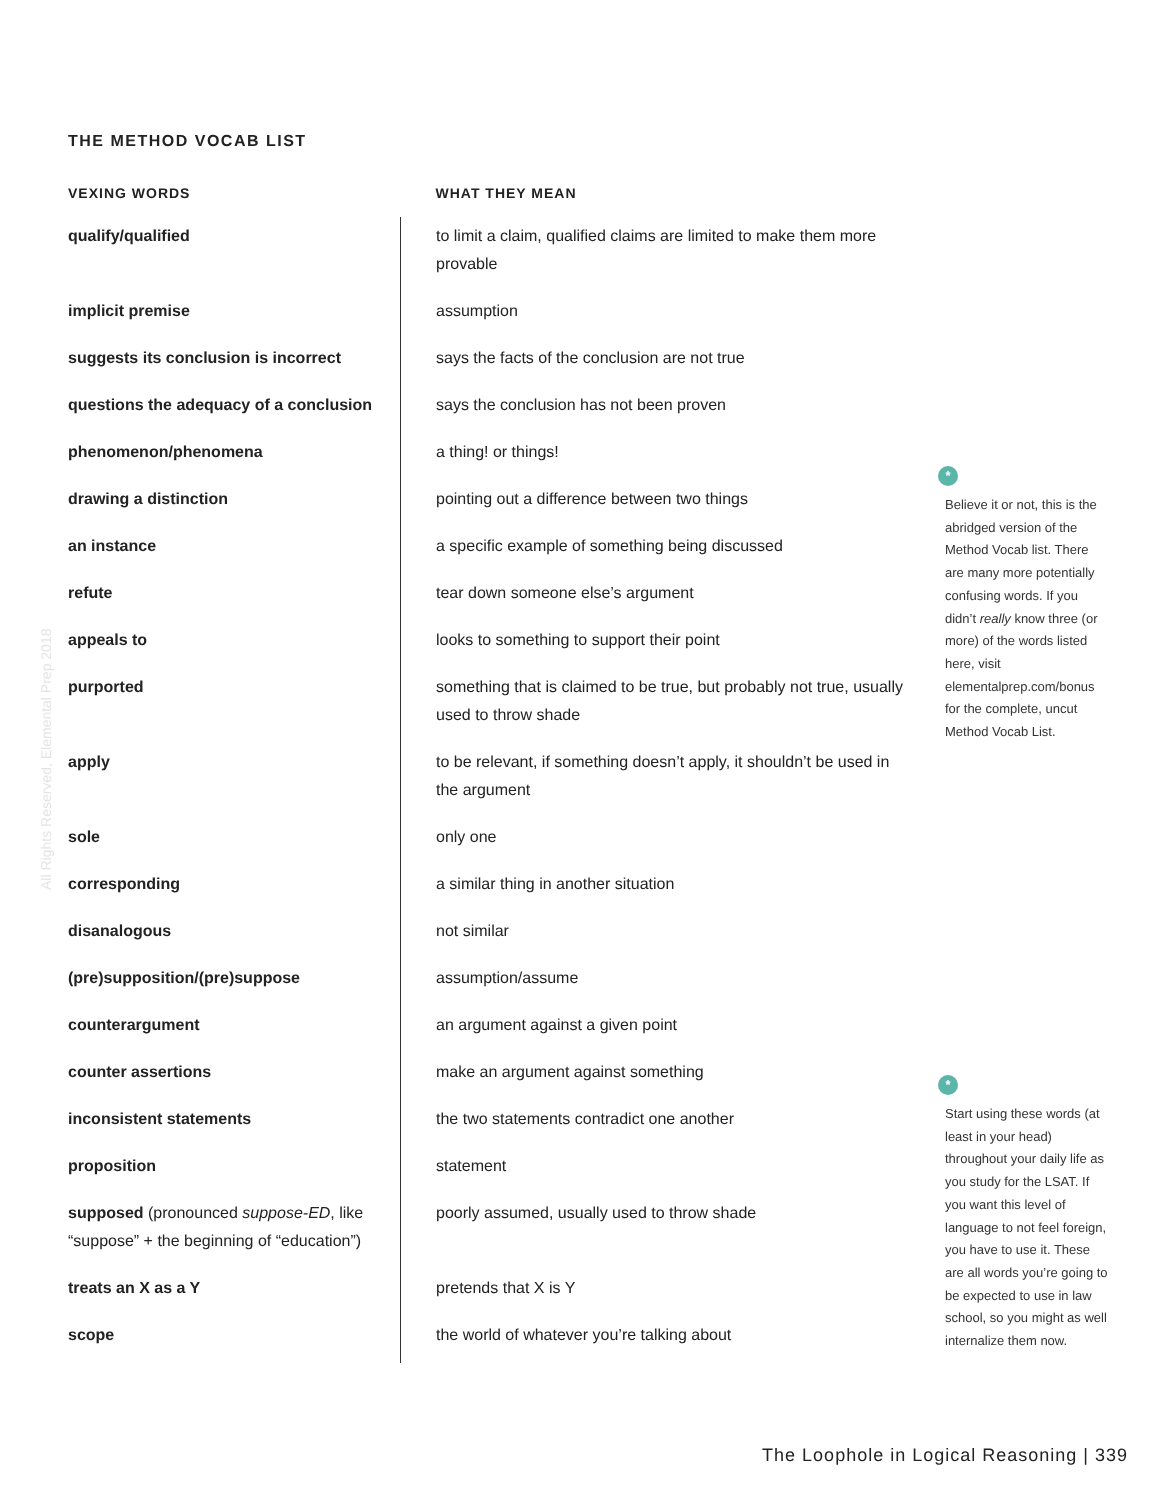THE METHOD VOCAB LIST
All Rights Reserved, Elemental Prep 2018
| VEXING WORDS | WHAT THEY MEAN |
| --- | --- |
| qualify/qualified | to limit a claim, qualified claims are limited to make them more provable |
| implicit premise | assumption |
| suggests its conclusion is incorrect | says the facts of the conclusion are not true |
| questions the adequacy of a conclusion | says the conclusion has not been proven |
| phenomenon/phenomena | a thing! or things! |
| drawing a distinction | pointing out a difference between two things |
| an instance | a specific example of something being discussed |
| refute | tear down someone else’s argument |
| appeals to | looks to something to support their point |
| purported | something that is claimed to be true, but probably not true, usually used to throw shade |
| apply | to be relevant, if something doesn’t apply, it shouldn’t be used in the argument |
| sole | only one |
| corresponding | a similar thing in another situation |
| disanalogous | not similar |
| (pre)supposition/(pre)suppose | assumption/assume |
| counterargument | an argument against a given point |
| counter assertions | make an argument against something |
| inconsistent statements | the two statements contradict one another |
| proposition | statement |
| supposed (pronounced suppose-ED , like “suppose” + the beginning of “education”) | poorly assumed, usually used to throw shade |
| treats an X as a Y | pretends that X is Y |
| scope | the world of whatever you’re talking about |
*
Believe it or not, this is the abridged version of the Method Vocab list. There are many more potentially confusing words. If you didn’t really know three (or more) of the words listed here, visit elementalprep.com/bonus for the complete, uncut Method Vocab List.
*
Start using these words (at least in your head) throughout your daily life as you study for the LSAT. If you want this level of language to not feel foreign, you have to use it. These are all words you’re going to be expected to use in law school, so you might as well internalize them now.
The Loophole in Logical Reasoning | 339